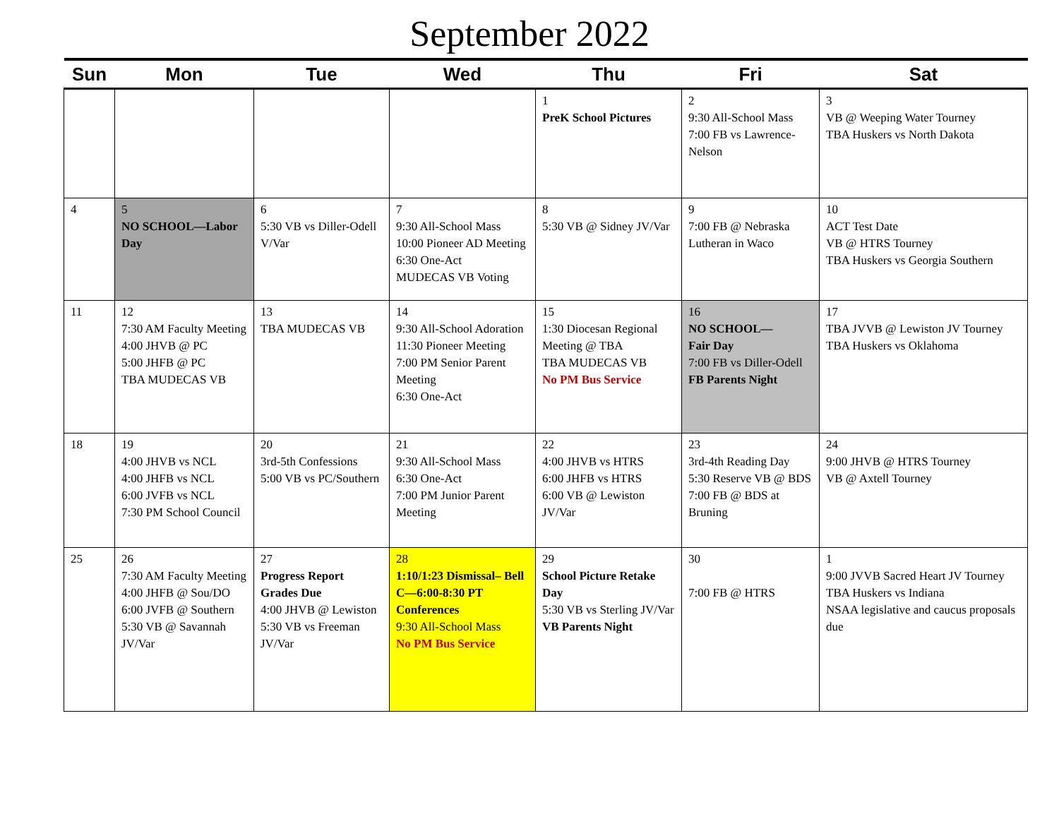September 2022
| Sun | Mon | Tue | Wed | Thu | Fri | Sat |
| --- | --- | --- | --- | --- | --- | --- |
| | | | | 1 PreK School Pictures | 2 9:30 All-School Mass 7:00 FB vs Lawrence-Nelson | 3 VB @ Weeping Water Tourney TBA Huskers vs North Dakota |
| 4 | 5 NO SCHOOL—Labor Day | 6 5:30 VB vs Diller-Odell V/Var | 7 9:30 All-School Mass 10:00 Pioneer AD Meeting 6:30 One-Act MUDECAS VB Voting | 8 5:30 VB @ Sidney JV/Var | 9 7:00 FB @ Nebraska Lutheran in Waco | 10 ACT Test Date VB @ HTRS Tourney TBA Huskers vs Georgia Southern |
| 11 | 12 7:30 AM Faculty Meeting 4:00 JHVB @ PC 5:00 JHFB @ PC TBA MUDECAS VB | 13 TBA MUDECAS VB | 14 9:30 All-School Adoration 11:30 Pioneer Meeting 7:00 PM Senior Parent Meeting 6:30 One-Act | 15 1:30 Diocesan Regional Meeting @ TBA TBA MUDECAS VB No PM Bus Service | 16 NO SCHOOL— Fair Day 7:00 FB vs Diller-Odell FB Parents Night | 17 TBA JVVB @ Lewiston JV Tourney TBA Huskers vs Oklahoma |
| 18 | 19 4:00 JHVB vs NCL 4:00 JHFB vs NCL 6:00 JVFB vs NCL 7:30 PM School Council | 20 3rd-5th Confessions 5:00 VB vs PC/Southern | 21 9:30 All-School Mass 6:30 One-Act 7:00 PM Junior Parent Meeting | 22 4:00 JHVB vs HTRS 6:00 JHFB vs HTRS 6:00 VB @ Lewiston JV/Var | 23 3rd-4th Reading Day 5:30 Reserve VB @ BDS 7:00 FB @ BDS at Bruning | 24 9:00 JHVB @ HTRS Tourney VB @ Axtell Tourney |
| 25 | 26 7:30 AM Faculty Meeting 4:00 JHFB @ Sou/DO 6:00 JVFB @ Southern 5:30 VB @ Savannah JV/Var | 27 Progress Report Grades Due 4:00 JHVB @ Lewiston 5:30 VB vs Freeman JV/Var | 28 1:10/1:23 Dismissal– Bell C—6:00-8:30 PT Conferences 9:30 All-School Mass No PM Bus Service | 29 School Picture Retake Day 5:30 VB vs Sterling JV/Var VB Parents Night | 30 7:00 FB @ HTRS | 1 9:00 JVVB Sacred Heart JV Tourney TBA Huskers vs Indiana NSAA legislative and caucus proposals due |